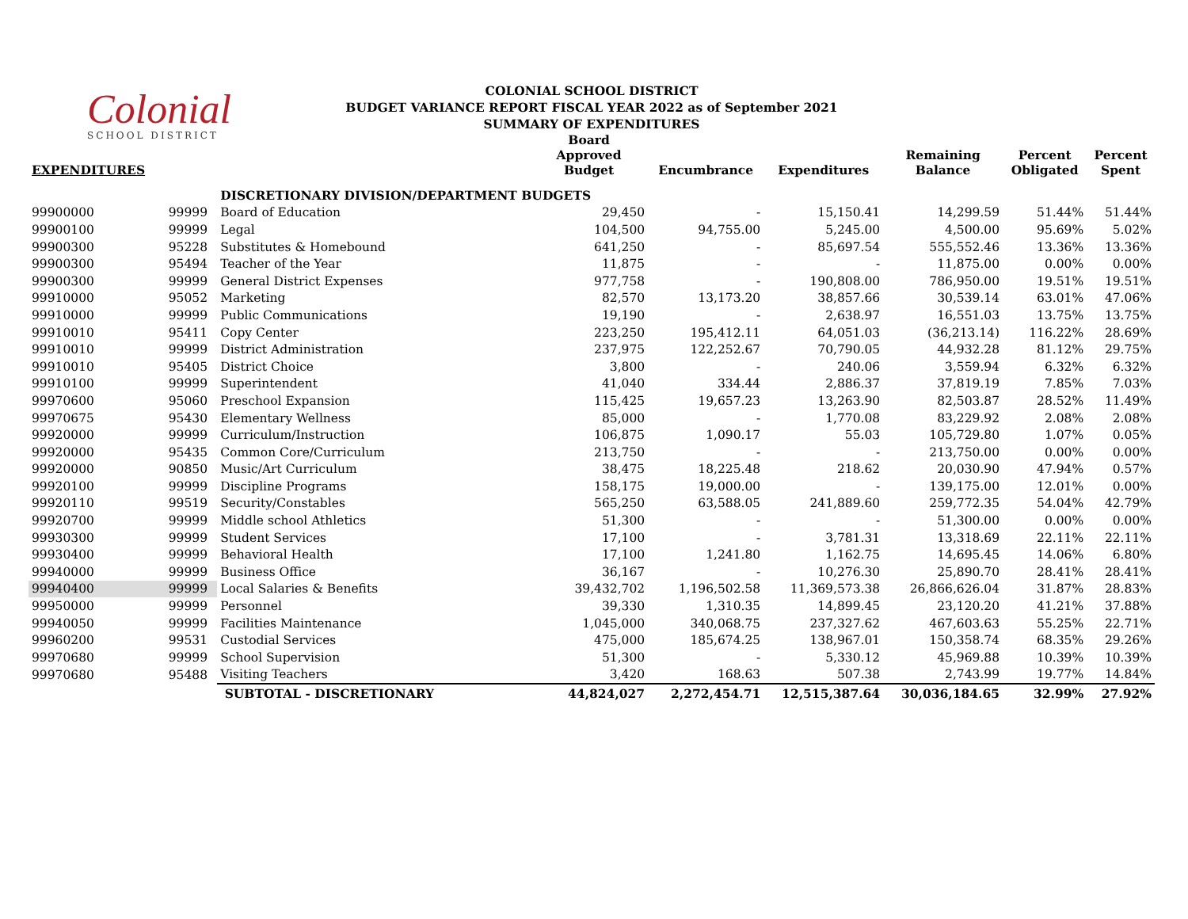Colonial
SCHOOL DISTRICT
COLONIAL SCHOOL DISTRICT
BUDGET VARIANCE REPORT FISCAL YEAR 2022 as of September 2021
SUMMARY OF EXPENDITURES
| EXPENDITURES | | | Board Approved Budget | Encumbrance | Expenditures | Remaining Balance | Percent Obligated | Percent Spent |
| --- | --- | --- | --- | --- | --- | --- | --- | --- |
| | | DISCRETIONARY DIVISION/DEPARTMENT BUDGETS | | | | | | |
| 99900000 | 99999 | Board of Education | 29,450 | - | 15,150.41 | 14,299.59 | 51.44% | 51.44% |
| 99900100 | 99999 | Legal | 104,500 | 94,755.00 | 5,245.00 | 4,500.00 | 95.69% | 5.02% |
| 99900300 | 95228 | Substitutes & Homebound | 641,250 | - | 85,697.54 | 555,552.46 | 13.36% | 13.36% |
| 99900300 | 95494 | Teacher of the Year | 11,875 | - | - | 11,875.00 | 0.00% | 0.00% |
| 99900300 | 99999 | General District Expenses | 977,758 | - | 190,808.00 | 786,950.00 | 19.51% | 19.51% |
| 99910000 | 95052 | Marketing | 82,570 | 13,173.20 | 38,857.66 | 30,539.14 | 63.01% | 47.06% |
| 99910000 | 99999 | Public Communications | 19,190 | - | 2,638.97 | 16,551.03 | 13.75% | 13.75% |
| 99910010 | 95411 | Copy Center | 223,250 | 195,412.11 | 64,051.03 | (36,213.14) | 116.22% | 28.69% |
| 99910010 | 99999 | District Administration | 237,975 | 122,252.67 | 70,790.05 | 44,932.28 | 81.12% | 29.75% |
| 99910010 | 95405 | District Choice | 3,800 | - | 240.06 | 3,559.94 | 6.32% | 6.32% |
| 99910100 | 99999 | Superintendent | 41,040 | 334.44 | 2,886.37 | 37,819.19 | 7.85% | 7.03% |
| 99970600 | 95060 | Preschool Expansion | 115,425 | 19,657.23 | 13,263.90 | 82,503.87 | 28.52% | 11.49% |
| 99970675 | 95430 | Elementary Wellness | 85,000 | - | 1,770.08 | 83,229.92 | 2.08% | 2.08% |
| 99920000 | 99999 | Curriculum/Instruction | 106,875 | 1,090.17 | 55.03 | 105,729.80 | 1.07% | 0.05% |
| 99920000 | 95435 | Common Core/Curriculum | 213,750 | - | - | 213,750.00 | 0.00% | 0.00% |
| 99920000 | 90850 | Music/Art Curriculum | 38,475 | 18,225.48 | 218.62 | 20,030.90 | 47.94% | 0.57% |
| 99920100 | 99999 | Discipline Programs | 158,175 | 19,000.00 | - | 139,175.00 | 12.01% | 0.00% |
| 99920110 | 99519 | Security/Constables | 565,250 | 63,588.05 | 241,889.60 | 259,772.35 | 54.04% | 42.79% |
| 99920700 | 99999 | Middle school Athletics | 51,300 | - | - | 51,300.00 | 0.00% | 0.00% |
| 99930300 | 99999 | Student Services | 17,100 | - | 3,781.31 | 13,318.69 | 22.11% | 22.11% |
| 99930400 | 99999 | Behavioral Health | 17,100 | 1,241.80 | 1,162.75 | 14,695.45 | 14.06% | 6.80% |
| 99940000 | 99999 | Business Office | 36,167 | - | 10,276.30 | 25,890.70 | 28.41% | 28.41% |
| 99940400 | 99999 | Local Salaries & Benefits | 39,432,702 | 1,196,502.58 | 11,369,573.38 | 26,866,626.04 | 31.87% | 28.83% |
| 99950000 | 99999 | Personnel | 39,330 | 1,310.35 | 14,899.45 | 23,120.20 | 41.21% | 37.88% |
| 99940050 | 99999 | Facilities Maintenance | 1,045,000 | 340,068.75 | 237,327.62 | 467,603.63 | 55.25% | 22.71% |
| 99960200 | 99531 | Custodial Services | 475,000 | 185,674.25 | 138,967.01 | 150,358.74 | 68.35% | 29.26% |
| 99970680 | 99999 | School Supervision | 51,300 | - | 5,330.12 | 45,969.88 | 10.39% | 10.39% |
| 99970680 | 95488 | Visiting Teachers | 3,420 | 168.63 | 507.38 | 2,743.99 | 19.77% | 14.84% |
| | | SUBTOTAL - DISCRETIONARY | 44,824,027 | 2,272,454.71 | 12,515,387.64 | 30,036,184.65 | 32.99% | 27.92% |